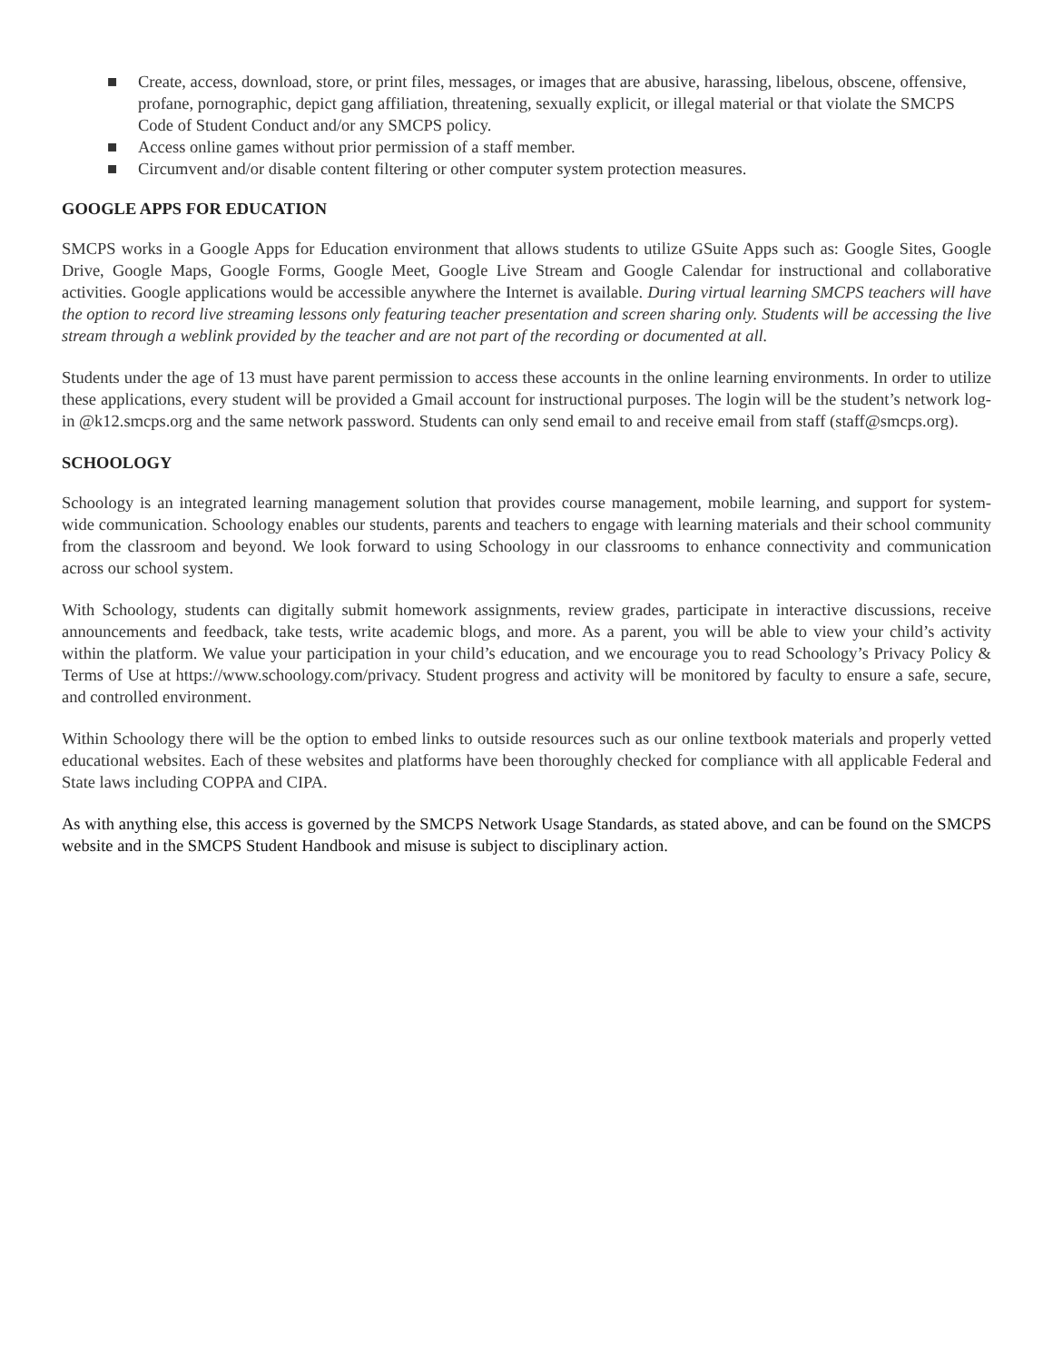■ Create, access, download, store, or print files, messages, or images that are abusive, harassing, libelous, obscene, offensive, profane, pornographic, depict gang affiliation, threatening, sexually explicit, or illegal material or that violate the SMCPS Code of Student Conduct and/or any SMCPS policy.
■ Access online games without prior permission of a staff member.
■ Circumvent and/or disable content filtering or other computer system protection measures.
GOOGLE APPS FOR EDUCATION
SMCPS works in a Google Apps for Education environment that allows students to utilize GSuite Apps such as: Google Sites, Google Drive, Google Maps, Google Forms, Google Meet, Google Live Stream and Google Calendar for instructional and collaborative activities. Google applications would be accessible anywhere the Internet is available. During virtual learning SMCPS teachers will have the option to record live streaming lessons only featuring teacher presentation and screen sharing only. Students will be accessing the live stream through a weblink provided by the teacher and are not part of the recording or documented at all.
Students under the age of 13 must have parent permission to access these accounts in the online learning environments. In order to utilize these applications, every student will be provided a Gmail account for instructional purposes. The login will be the student’s network log-in @k12.smcps.org and the same network password. Students can only send email to and receive email from staff (staff@smcps.org).
SCHOOLOGY
Schoology is an integrated learning management solution that provides course management, mobile learning, and support for system-wide communication. Schoology enables our students, parents and teachers to engage with learning materials and their school community from the classroom and beyond. We look forward to using Schoology in our classrooms to enhance connectivity and communication across our school system.
With Schoology, students can digitally submit homework assignments, review grades, participate in interactive discussions, receive announcements and feedback, take tests, write academic blogs, and more. As a parent, you will be able to view your child’s activity within the platform. We value your participation in your child’s education, and we encourage you to read Schoology’s Privacy Policy & Terms of Use at https://www.schoology.com/privacy. Student progress and activity will be monitored by faculty to ensure a safe, secure, and controlled environment.
Within Schoology there will be the option to embed links to outside resources such as our online textbook materials and properly vetted educational websites. Each of these websites and platforms have been thoroughly checked for compliance with all applicable Federal and State laws including COPPA and CIPA.
As with anything else, this access is governed by the SMCPS Network Usage Standards, as stated above, and can be found on the SMCPS website and in the SMCPS Student Handbook and misuse is subject to disciplinary action.